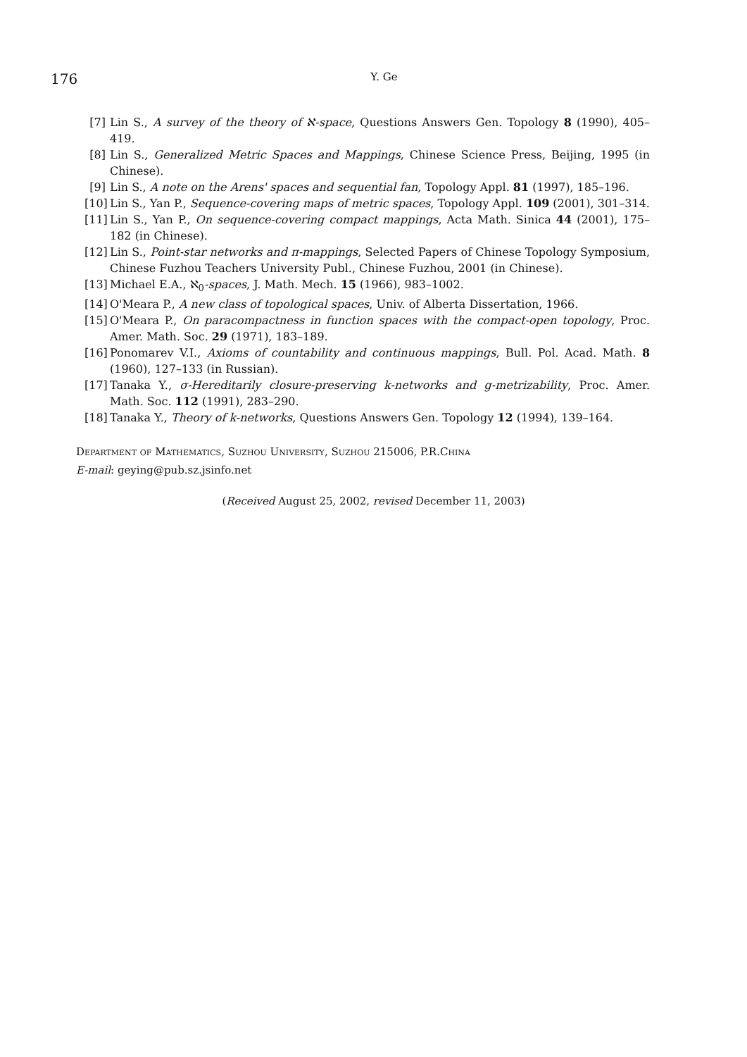176
Y. Ge
[7] Lin S., A survey of the theory of ℵ-space, Questions Answers Gen. Topology 8 (1990), 405–419.
[8] Lin S., Generalized Metric Spaces and Mappings, Chinese Science Press, Beijing, 1995 (in Chinese).
[9] Lin S., A note on the Arens' spaces and sequential fan, Topology Appl. 81 (1997), 185–196.
[10] Lin S., Yan P., Sequence-covering maps of metric spaces, Topology Appl. 109 (2001), 301–314.
[11] Lin S., Yan P., On sequence-covering compact mappings, Acta Math. Sinica 44 (2001), 175–182 (in Chinese).
[12] Lin S., Point-star networks and π-mappings, Selected Papers of Chinese Topology Symposium, Chinese Fuzhou Teachers University Publ., Chinese Fuzhou, 2001 (in Chinese).
[13] Michael E.A., ℵ<sub>0</sub>-spaces, J. Math. Mech. 15 (1966), 983–1002.
[14] O'Meara P., A new class of topological spaces, Univ. of Alberta Dissertation, 1966.
[15] O'Meara P., On paracompactness in function spaces with the compact-open topology, Proc. Amer. Math. Soc. 29 (1971), 183–189.
[16] Ponomarev V.I., Axioms of countability and continuous mappings, Bull. Pol. Acad. Math. 8 (1960), 127–133 (in Russian).
[17] Tanaka Y., σ-Hereditarily closure-preserving k-networks and g-metrizability, Proc. Amer. Math. Soc. 112 (1991), 283–290.
[18] Tanaka Y., Theory of k-networks, Questions Answers Gen. Topology 12 (1994), 139–164.
Department of Mathematics, Suzhou University, Suzhou 215006, P.R.China
E-mail: geying@pub.sz.jsinfo.net
(Received August 25, 2002, revised December 11, 2003)